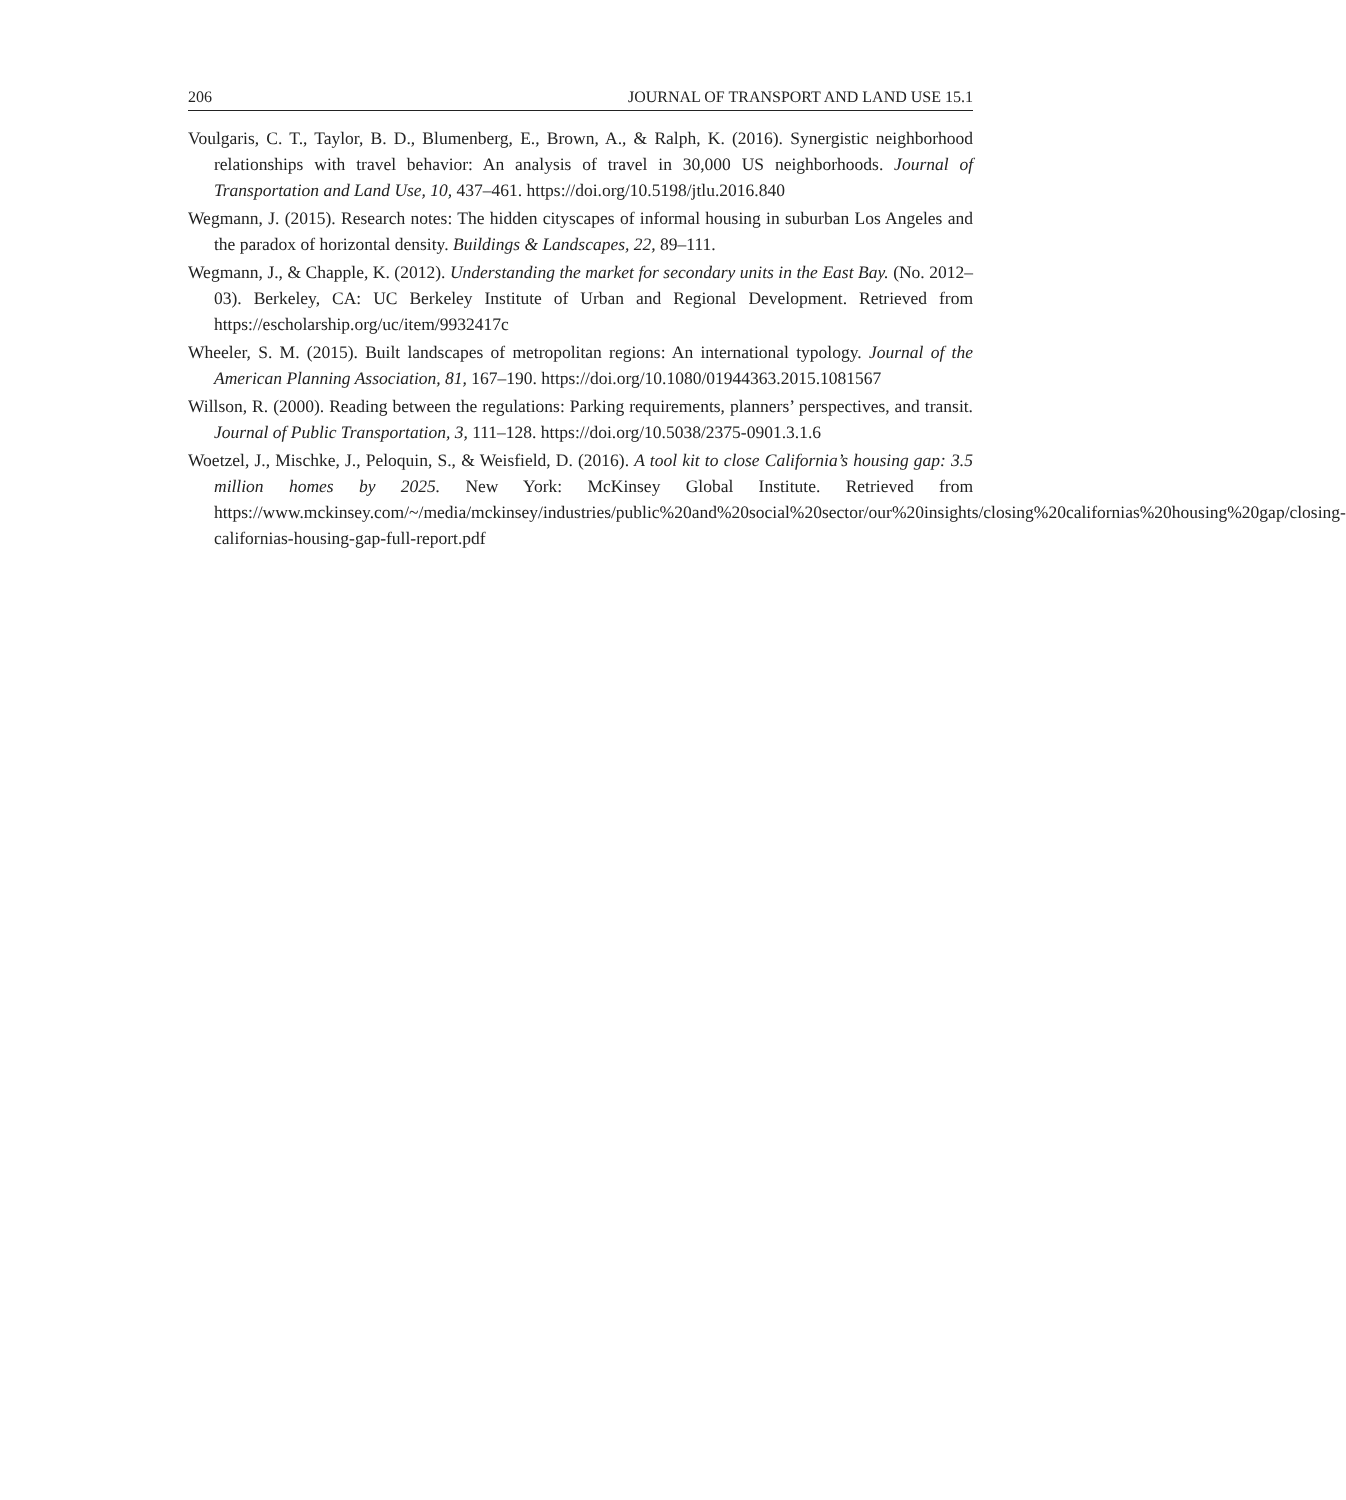206 JOURNAL OF TRANSPORT AND LAND USE 15.1
Voulgaris, C. T., Taylor, B. D., Blumenberg, E., Brown, A., & Ralph, K. (2016). Synergistic neighborhood relationships with travel behavior: An analysis of travel in 30,000 US neighborhoods. Journal of Transportation and Land Use, 10, 437–461. https://doi.org/10.5198/jtlu.2016.840
Wegmann, J. (2015). Research notes: The hidden cityscapes of informal housing in suburban Los Angeles and the paradox of horizontal density. Buildings & Landscapes, 22, 89–111.
Wegmann, J., & Chapple, K. (2012). Understanding the market for secondary units in the East Bay. (No. 2012–03). Berkeley, CA: UC Berkeley Institute of Urban and Regional Development. Retrieved from https://escholarship.org/uc/item/9932417c
Wheeler, S. M. (2015). Built landscapes of metropolitan regions: An international typology. Journal of the American Planning Association, 81, 167–190. https://doi.org/10.1080/01944363.2015.1081567
Willson, R. (2000). Reading between the regulations: Parking requirements, planners’ perspectives, and transit. Journal of Public Transportation, 3, 111–128. https://doi.org/10.5038/2375-0901.3.1.6
Woetzel, J., Mischke, J., Peloquin, S., & Weisfield, D. (2016). A tool kit to close California’s housing gap: 3.5 million homes by 2025. New York: McKinsey Global Institute. Retrieved from https://www.mckinsey.com/~/media/mckinsey/industries/public%20and%20social%20sector/our%20insights/closing%20californias%20housing%20gap/closing-californias-housing-gap-full-report.pdf